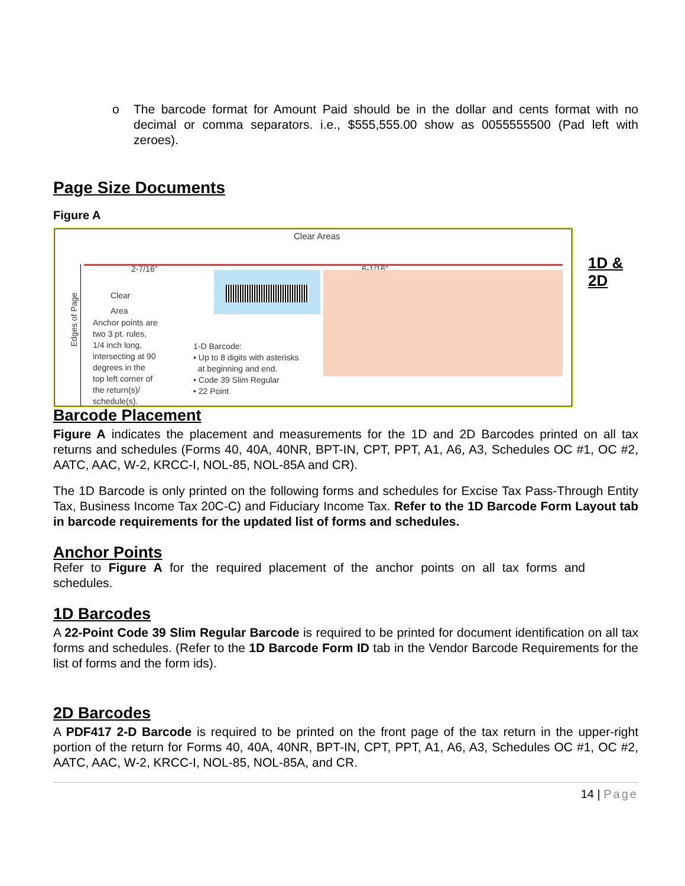o The barcode format for Amount Paid should be in the dollar and cents format with no decimal or comma separators. i.e., $555,555.00 show as 0055555500 (Pad left with zeroes).
Page Size Documents
Figure A
Clear Areas
2-7/16" 6-1/16"
Clear
Area
Anchor points are
two 3 pt. rules,
1/4 inch long,
intersecting at 90
degrees in the
top left corner of
the return(s)/
schedule(s).
1-D Barcode:
• Up to 8 digits with asterisks
at beginning and end.
• Code 39 Slim Regular
• 22 Point
Edges of Page
Barcode Placement
Figure A indicates the placement and measurements for the 1D and 2D Barcodes printed on all tax returns and schedules (Forms 40, 40A, 40NR, BPT-IN, CPT, PPT, A1, A6, A3, Schedules OC #1, OC #2, AATC, AAC, W-2, KRCC-I, NOL-85, NOL-85A and CR).
The 1D Barcode is only printed on the following forms and schedules for Excise Tax Pass-Through Entity Tax, Business Income Tax 20C-C) and Fiduciary Income Tax. Refer to the 1D Barcode Form Layout tab in barcode requirements for the updated list of forms and schedules.
Anchor Points
Refer to Figure A for the required placement of the anchor points on all tax forms and schedules.
1D Barcodes
A 22-Point Code 39 Slim Regular Barcode is required to be printed for document identification on all tax forms and schedules. (Refer to the 1D Barcode Form ID tab in the Vendor Barcode Requirements for the list of forms and the form ids).
2D Barcodes
A PDF417 2-D Barcode is required to be printed on the front page of the tax return in the upper-right portion of the return for Forms 40, 40A, 40NR, BPT-IN, CPT, PPT, A1, A6, A3, Schedules OC #1, OC #2, AATC, AAC, W-2, KRCC-I, NOL-85, NOL-85A, and CR.
14 | Page
1D &
2D